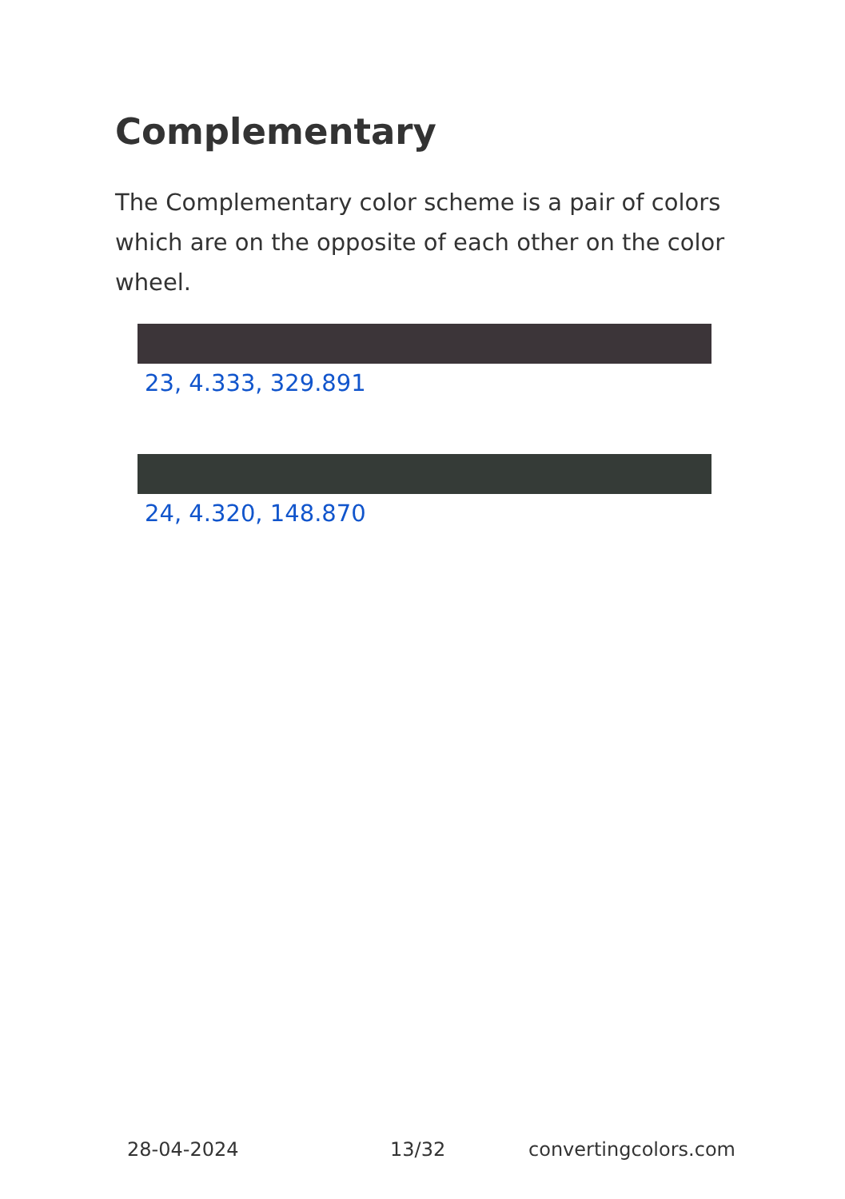Complementary
The Complementary color scheme is a pair of colors which are on the opposite of each other on the color wheel.
23, 4.333, 329.891
24, 4.320, 148.870
28-04-2024 13/32 convertingcolors.com